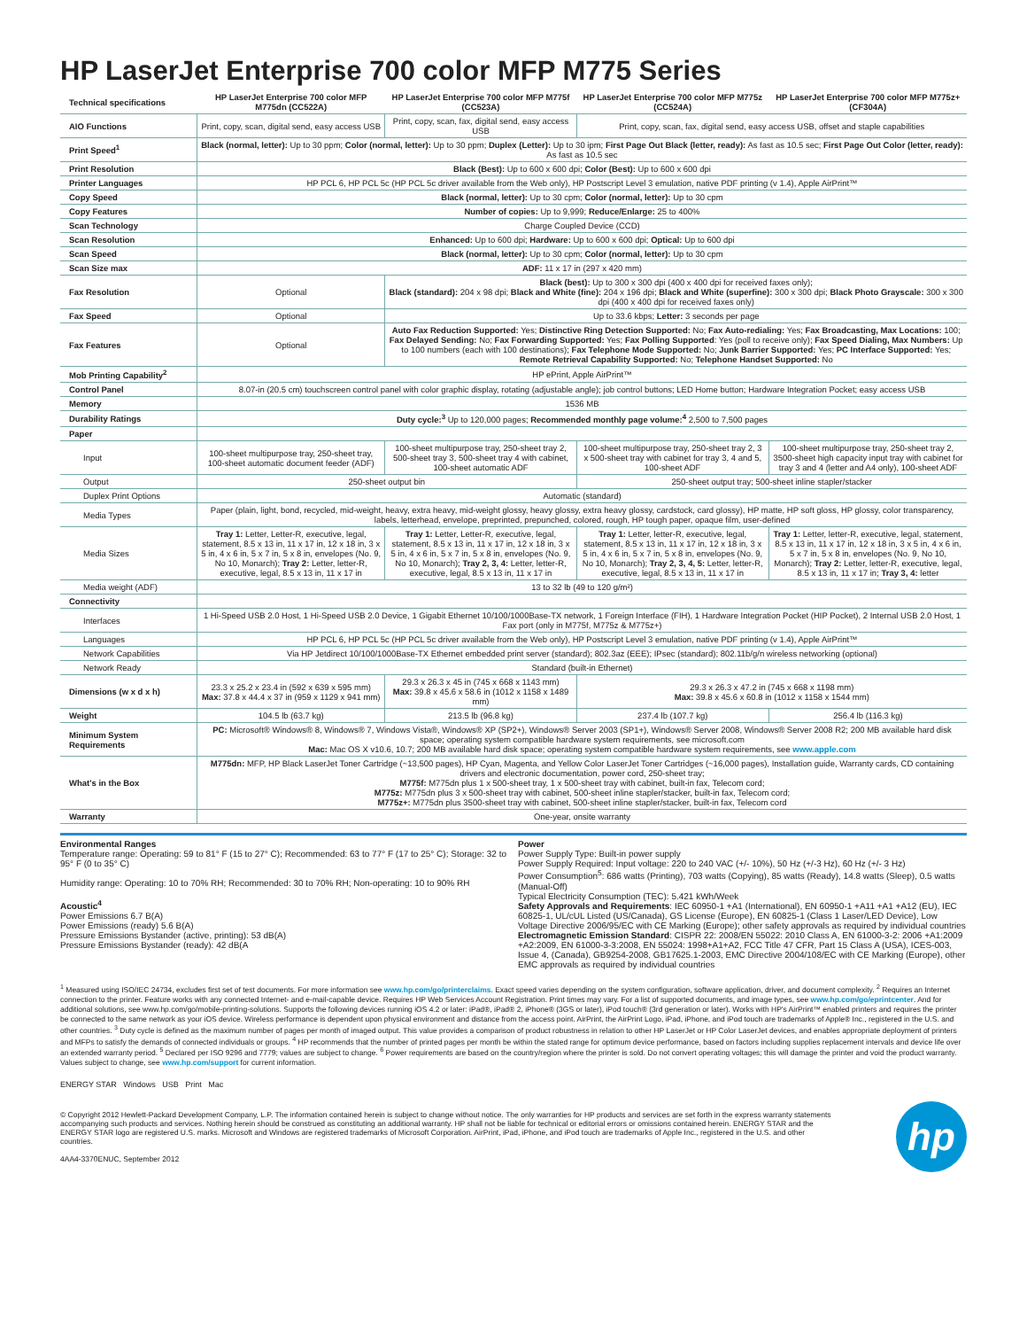HP LaserJet Enterprise 700 color MFP M775 Series
| Technical specifications | HP LaserJet Enterprise 700 color MFP M775dn (CC522A) | HP LaserJet Enterprise 700 color MFP M775f (CC523A) | HP LaserJet Enterprise 700 color MFP M775z (CC524A) | HP LaserJet Enterprise 700 color MFP M775z+ (CF304A) |
| --- | --- | --- | --- | --- |
| AIO Functions | Print, copy, scan, digital send, easy access USB | Print, copy, scan, fax, digital send, easy access USB | Print, copy, scan, fax, digital send, easy access USB, offset and staple capabilities | |
| Print Speed<sup>1</sup> | Black (normal, letter): Up to 30 ppm; Color (normal, letter): Up to 30 ppm; Duplex (Letter): Up to 30 ipm; First Page Out Black (letter, ready): As fast as 10.5 sec; First Page Out Color (letter, ready): As fast as 10.5 sec | | | |
| Print Resolution | Black (Best): Up to 600 x 600 dpi; Color (Best): Up to 600 x 600 dpi | | | |
| Printer Languages | HP PCL 6, HP PCL 5c (HP PCL 5c driver available from the Web only), HP Postscript Level 3 emulation, native PDF printing (v 1.4), Apple AirPrint™ | | | |
| Copy Speed | Black (normal, letter): Up to 30 cpm; Color (normal, letter): Up to 30 cpm | | | |
| Copy Features | Number of copies: Up to 9,999; Reduce/Enlarge: 25 to 400% | | | |
| Scan Technology | Charge Coupled Device (CCD) | | | |
| Scan Resolution | Enhanced: Up to 600 dpi; Hardware: Up to 600 x 600 dpi; Optical: Up to 600 dpi | | | |
| Scan Speed | Black (normal, letter): Up to 30 cpm; Color (normal, letter): Up to 30 cpm | | | |
| Scan Size max | ADF: 11 x 17 in (297 x 420 mm) | | | |
| Fax Resolution | Optional | Black (best): Up to 300 x 300 dpi (400 x 400 dpi for received faxes only); Black (standard): 204 x 98 dpi; Black and White (fine): 204 x 196 dpi; Black and White (superfine): 300 x 300 dpi; Black Photo Grayscale: 300 x 300 dpi (400 x 400 dpi for received faxes only) | | |
| Fax Speed | Optional | Up to 33.6 kbps; Letter: 3 seconds per page | | |
| Fax Features | Optional | Auto Fax Reduction Supported: Yes; Distinctive Ring Detection Supported: No; Fax Auto-redialing: Yes; Fax Broadcasting, Max Locations: 100; Fax Delayed Sending: No; Fax Forwarding Supported: Yes; Fax Polling Supported : Yes (poll to receive only); Fax Speed Dialing, Max Numbers: Up to 100 numbers (each with 100 destinations); Fax Telephone Mode Supported: No; Junk Barrier Supported: Yes; PC Interface Supported: Yes; Remote Retrieval Capability Supported: No; Telephone Handset Supported: No | | |
| Mob Printing Capability<sup>2</sup> | HP ePrint, Apple AirPrint™ | | | |
| Control Panel | 8.07-in (20.5 cm) touchscreen control panel with color graphic display, rotating (adjustable angle); job control buttons; LED Home button; Hardware Integration Pocket; easy access USB | | | |
| Memory | 1536 MB | | | |
| Durability Ratings | Duty cycle:<sup>3</sup> Up to 120,000 pages; Recommended monthly page volume:<sup>4</sup> 2,500 to 7,500 pages | | | |
| Paper | | | | |
| Input | 100-sheet multipurpose tray, 250-sheet tray, 100-sheet automatic document feeder (ADF) | 100-sheet multipurpose tray, 250-sheet tray 2, 500-sheet tray 3, 500-sheet tray 4 with cabinet, 100-sheet automatic ADF | 100-sheet multipurpose tray, 250-sheet tray 2, 3 x 500-sheet tray with cabinet for tray 3, 4 and 5, 100-sheet ADF | 100-sheet multipurpose tray, 250-sheet tray 2, 3500-sheet high capacity input tray with cabinet for tray 3 and 4 (letter and A4 only), 100-sheet ADF |
| Output | 250-sheet output bin | | 250-sheet output tray; 500-sheet inline stapler/stacker | |
| Duplex Print Options | Automatic (standard) | | | |
| Media Types | Paper (plain, light, bond, recycled, mid-weight, heavy, extra heavy, mid-weight glossy, heavy glossy, extra heavy glossy, cardstock, card glossy), HP matte, HP soft gloss, HP glossy, color transparency, labels, letterhead, envelope, preprinted, prepunched, colored, rough, HP tough paper, opaque film, user-defined | | | |
| Media Sizes | Tray 1: Letter, Letter-R, executive, legal, statement, 8.5 x 13 in, 11 x 17 in, 12 x 18 in, 3 x 5 in, 4 x 6 in, 5 x 7 in, 5 x 8 in, envelopes (No. 9, No 10, Monarch); Tray 2: Letter, letter-R, executive, legal, 8.5 x 13 in, 11 x 17 in | Tray 1: Letter, Letter-R, executive, legal, statement, 8.5 x 13 in, 11 x 17 in, 12 x 18 in, 3 x 5 in, 4 x 6 in, 5 x 7 in, 5 x 8 in, envelopes (No. 9, No 10, Monarch); Tray 2, 3, 4: Letter, letter-R, executive, legal, 8.5 x 13 in, 11 x 17 in | Tray 1: Letter, letter-R, executive, legal, statement, 8.5 x 13 in, 11 x 17 in, 12 x 18 in, 3 x 5 in, 4 x 6 in, 5 x 7 in, 5 x 8 in, envelopes (No. 9, No 10, Monarch); Tray 2, 3, 4, 5: Letter, letter-R, executive, legal, 8.5 x 13 in, 11 x 17 in | Tray 1: Letter, letter-R, executive, legal, statement, 8.5 x 13 in, 11 x 17 in, 12 x 18 in, 3 x 5 in, 4 x 6 in, 5 x 7 in, 5 x 8 in, envelopes (No. 9, No 10, Monarch); Tray 2: Letter, letter-R, executive, legal, 8.5 x 13 in, 11 x 17 in; Tray 3, 4: letter |
| Media weight (ADF) | 13 to 32 lb (49 to 120 g/m²) | | | |
| Connectivity | | | | |
| Interfaces | 1 Hi-Speed USB 2.0 Host, 1 Hi-Speed USB 2.0 Device, 1 Gigabit Ethernet 10/100/1000Base-TX network, 1 Foreign Interface (FIH), 1 Hardware Integration Pocket (HIP Pocket), 2 Internal USB 2.0 Host, 1 Fax port (only in M775f, M775z & M775z+) | | | |
| Languages | HP PCL 6, HP PCL 5c (HP PCL 5c driver available from the Web only), HP Postscript Level 3 emulation, native PDF printing (v 1.4), Apple AirPrint™ | | | |
| Network Capabilities | Via HP Jetdirect 10/100/1000Base-TX Ethernet embedded print server (standard); 802.3az (EEE); IPsec (standard); 802.11b/g/n wireless networking (optional) | | | |
| Network Ready | Standard (built-in Ethernet) | | | |
| Dimensions (w x d x h) | 23.3 x 25.2 x 23.4 in (592 x 639 x 595 mm) Max: 37.8 x 44.4 x 37 in (959 x 1129 x 941 mm) | 29.3 x 26.3 x 45 in (745 x 668 x 1143 mm) Max: 39.8 x 45.6 x 58.6 in (1012 x 1158 x 1489 mm) | 29.3 x 26.3 x 47.2 in (745 x 668 x 1198 mm) Max: 39.8 x 45.6 x 60.8 in (1012 x 1158 x 1544 mm) | |
| Weight | 104.5 lb (63.7 kg) | 213.5 lb (96.8 kg) | 237.4 lb (107.7 kg) | 256.4 lb (116.3 kg) |
| Minimum System Requirements | PC: Microsoft® Windows® 8, Windows® 7, Windows Vista®, Windows® XP (SP2+), Windows® Server 2003 (SP1+), Windows® Server 2008, Windows® Server 2008 R2; 200 MB available hard disk space; operating system compatible hardware system requirements, see microsoft.com Mac: Mac OS X v10.6, 10.7; 200 MB available hard disk space; operating system compatible hardware system requirements, see www.apple.com | | | |
| What's in the Box | M775dn: MFP, HP Black LaserJet Toner Cartridge (~13,500 pages), HP Cyan, Magenta, and Yellow Color LaserJet Toner Cartridges (~16,000 pages), Installation guide, Warranty cards, CD containing drivers and electronic documentation, power cord, 250-sheet tray; M775f: M775dn plus 1 x 500-sheet tray, 1 x 500-sheet tray with cabinet, built-in fax, Telecom cord; M775z: M775dn plus 3 x 500-sheet tray with cabinet, 500-sheet inline stapler/stacker, built-in fax, Telecom cord; M775z+: M775dn plus 3500-sheet tray with cabinet, 500-sheet inline stapler/stacker, built-in fax, Telecom cord | | | |
| Warranty | One-year, onsite warranty | | | |
Environmental Ranges
Temperature range: Operating: 59 to 81° F (15 to 27° C); Recommended: 63 to 77° F (17 to 25° C); Storage: 32 to 95° F (0 to 35° C)
Humidity range: Operating: 10 to 70% RH; Recommended: 30 to 70% RH; Non-operating: 10 to 90% RH
Acoustic<sup>4</sup>
Power Emissions 6.7 B(A)
Power Emissions (ready) 5.6 B(A)
Pressure Emissions Bystander (active, printing): 53 dB(A)
Pressure Emissions Bystander (ready): 42 dB(A
Power
Power Supply Type: Built-in power supply
Power Supply Required: Input voltage: 220 to 240 VAC (+/- 10%), 50 Hz (+/-3 Hz), 60 Hz (+/- 3 Hz)
Power Consumption<sup>5</sup>: 686 watts (Printing), 703 watts (Copying), 85 watts (Ready), 14.8 watts (Sleep), 0.5 watts (Manual-Off)
Typical Electricity Consumption (TEC): 5.421 kWh/Week
Safety Approvals and Requirements: IEC 60950-1 +A1 (International), EN 60950-1 +A11 +A1 +A12 (EU), IEC 60825-1, UL/cUL Listed (US/Canada), GS License (Europe), EN 60825-1 (Class 1 Laser/LED Device), Low Voltage Directive 2006/95/EC with CE Marking (Europe); other safety approvals as required by individual countries
Electromagnetic Emission Standard: CISPR 22: 2008/EN 55022: 2010 Class A, EN 61000-3-2: 2006 +A1:2009 +A2:2009, EN 61000-3-3:2008, EN 55024: 1998+A1+A2, FCC Title 47 CFR, Part 15 Class A (USA), ICES-003, Issue 4, (Canada), GB9254-2008, GB17625.1-2003, EMC Directive 2004/108/EC with CE Marking (Europe), other EMC approvals as required by individual countries
<sup>1</sup> Measured using ISO/IEC 24734, excludes first set of test documents. For more information see www.hp.com/go/printerclaims. Exact speed varies depending on the system configuration, software application, driver, and document complexity. <sup>2</sup> Requires an Internet connection to the printer. Feature works with any connected Internet- and e-mail-capable device. Requires HP Web Services Account Registration. Print times may vary. For a list of supported documents, and image types, see www.hp.com/go/eprintcenter. And for additional solutions, see www.hp.com/go/mobile-printing-solutions. Supports the following devices running iOS 4.2 or later: iPad®, iPad® 2, iPhone® (3GS or later), iPod touch® (3rd generation or later). Works with HP's AirPrint™ enabled printers and requires the printer be connected to the same network as your iOS device. Wireless performance is dependent upon physical environment and distance from the access point. AirPrint, the AirPrint Logo, iPad, iPhone, and iPod touch are trademarks of Apple® Inc., registered in the U.S. and other countries. <sup>3</sup> Duty cycle is defined as the maximum number of pages per month of imaged output. This value provides a comparison of product robustness in relation to other HP LaserJet or HP Color LaserJet devices, and enables appropriate deployment of printers and MFPs to satisfy the demands of connected individuals or groups. <sup>4</sup> HP recommends that the number of printed pages per month be within the stated range for optimum device performance, based on factors including supplies replacement intervals and device life over an extended warranty period. <sup>5</sup> Declared per ISO 9296 and 7779; values are subject to change. <sup>6</sup> Power requirements are based on the country/region where the printer is sold. Do not convert operating voltages; this will damage the printer and void the product warranty. Values subject to change, see www.hp.com/support for current information.
ENERGY STAR Windows USB Print Mac
© Copyright 2012 Hewlett-Packard Development Company, L.P. The information contained herein is subject to change without notice. The only warranties for HP products and services are set forth in the express warranty statements accompanying such products and services. Nothing herein should be construed as constituting an additional warranty. HP shall not be liable for technical or editorial errors or omissions contained herein. ENERGY STAR and the ENERGY STAR logo are registered U.S. marks. Microsoft and Windows are registered trademarks of Microsoft Corporation. AirPrint, iPad, iPhone, and iPod touch are trademarks of Apple Inc., registered in the U.S. and other countries.
4AA4-3370ENUC, September 2012
hp